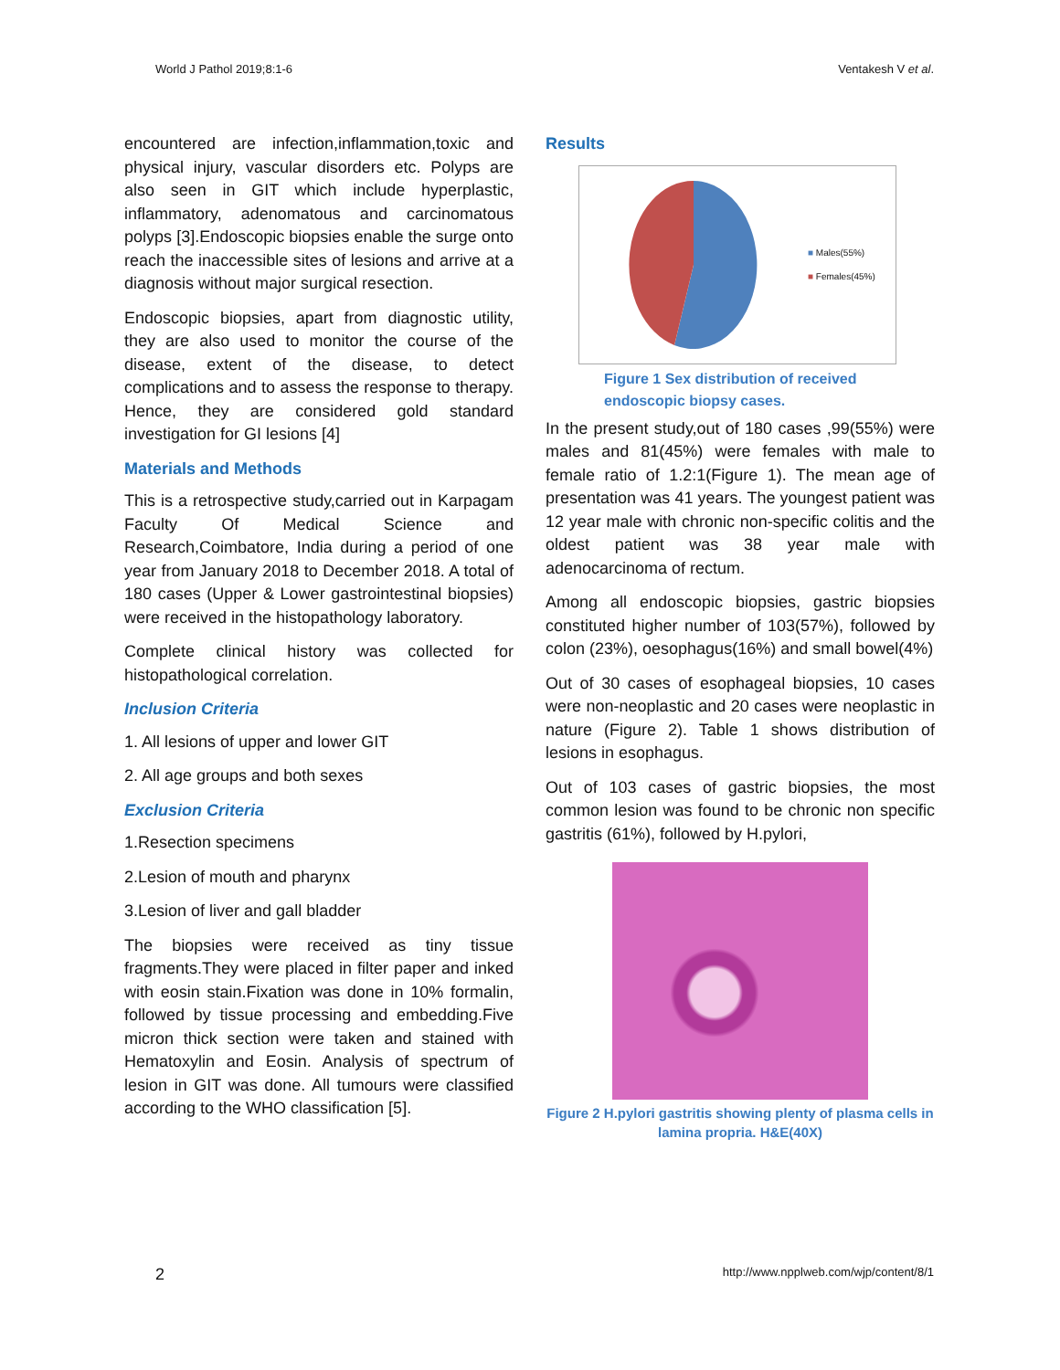World J Pathol 2019;8:1-6 Ventakesh V et al.
encountered are infection,inflammation,toxic and physical injury, vascular disorders etc. Polyps are also seen in GIT which include hyperplastic, inflammatory, adenomatous and carcinomatous polyps [3].Endoscopic biopsies enable the surge onto reach the inaccessible sites of lesions and arrive at a diagnosis without major surgical resection.
Endoscopic biopsies, apart from diagnostic utility, they are also used to monitor the course of the disease, extent of the disease, to detect complications and to assess the response to therapy. Hence, they are considered gold standard investigation for GI lesions [4]
Materials and Methods
This is a retrospective study,carried out in Karpagam Faculty Of Medical Science and Research,Coimbatore, India during a period of one year from January 2018 to December 2018. A total of 180 cases (Upper & Lower gastrointestinal biopsies) were received in the histopathology laboratory.
Complete clinical history was collected for histopathological correlation.
Inclusion Criteria
1. All lesions of upper and lower GIT
2. All age groups and both sexes
Exclusion Criteria
1.Resection specimens
2.Lesion of mouth and pharynx
3.Lesion of liver and gall bladder
The biopsies were received as tiny tissue fragments.They were placed in filter paper and inked with eosin stain.Fixation was done in 10% formalin, followed by tissue processing and embedding.Five micron thick section were taken and stained with Hematoxylin and Eosin. Analysis of spectrum of lesion in GIT was done. All tumours were classified according to the WHO classification [5].
Results
■ Males(55%)
■ Females(45%)
Figure 1 Sex distribution of received endoscopic biopsy cases.
In the present study,out of 180 cases ,99(55%) were males and 81(45%) were females with male to female ratio of 1.2:1(Figure 1). The mean age of presentation was 41 years. The youngest patient was 12 year male with chronic non-specific colitis and the oldest patient was 38 year male with adenocarcinoma of rectum.
Among all endoscopic biopsies, gastric biopsies constituted higher number of 103(57%), followed by colon (23%), oesophagus(16%) and small bowel(4%)
Out of 30 cases of esophageal biopsies, 10 cases were non-neoplastic and 20 cases were neoplastic in nature (Figure 2). Table 1 shows distribution of lesions in esophagus.
Out of 103 cases of gastric biopsies, the most common lesion was found to be chronic non specific gastritis (61%), followed by H.pylori,
Figure 2 H.pylori gastritis showing plenty of plasma cells in lamina propria. H&E(40X)
2 http://www.npplweb.com/wjp/content/8/1